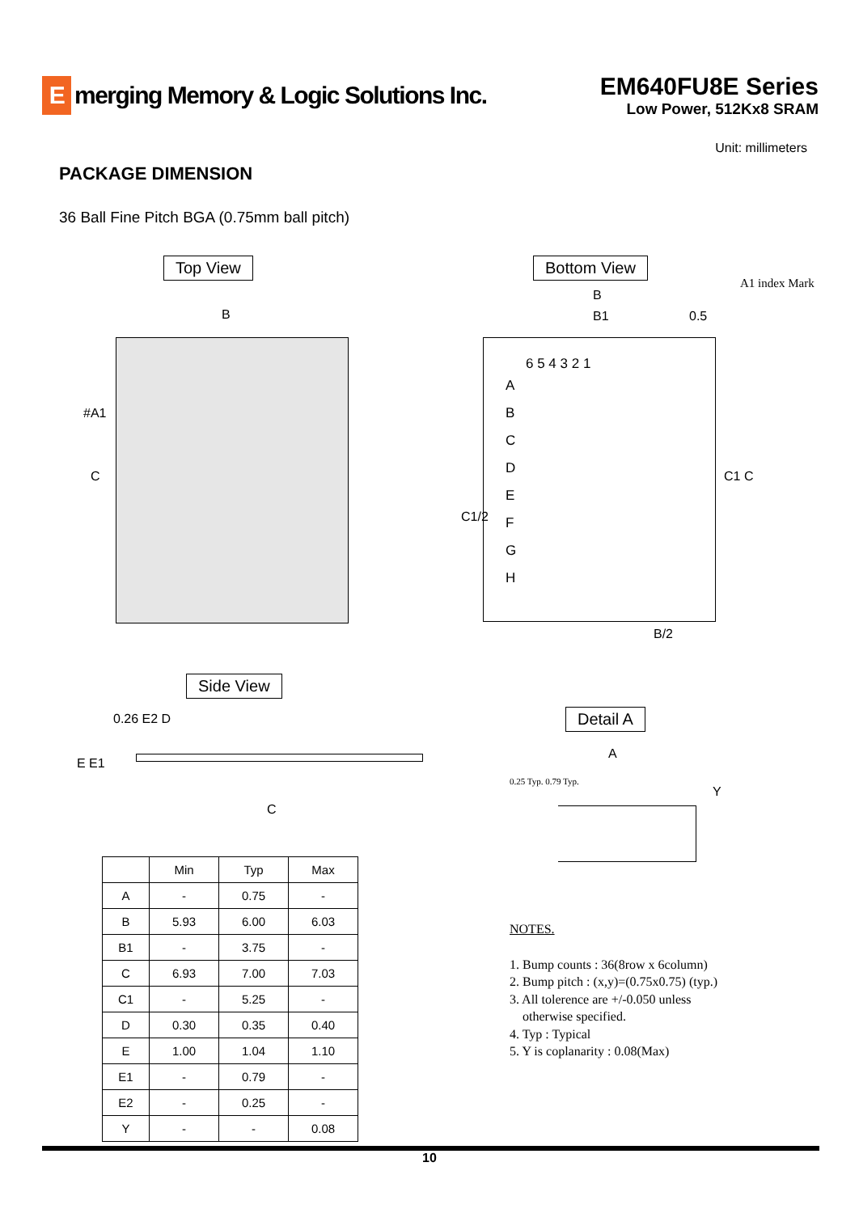Emerging Memory & Logic Solutions Inc.
EM640FU8E Series
Low Power, 512Kx8 SRAM
Unit: millimeters
PACKAGE DIMENSION
36 Ball Fine Pitch BGA (0.75mm ball pitch)
Top View
B
#A1
C
Bottom View
A1 index Mark
B
B1 0.5
6 5 4 3 2 1
A
B
C
D
E
F
G
H
C1/2
C1 C
B/2
Side View
0.26 E2 D
E E1
C
Detail A
A
Y
0.25 Typ. 0.79 Typ.
| | Min | Typ | Max |
| --- | --- | --- | --- |
| A | - | 0.75 | - |
| B | 5.93 | 6.00 | 6.03 |
| B1 | - | 3.75 | - |
| C | 6.93 | 7.00 | 7.03 |
| C1 | - | 5.25 | - |
| D | 0.30 | 0.35 | 0.40 |
| E | 1.00 | 1.04 | 1.10 |
| E1 | - | 0.79 | - |
| E2 | - | 0.25 | - |
| Y | - | - | 0.08 |
NOTES.
1. Bump counts : 36(8row x 6column)
2. Bump pitch : (x,y)=(0.75x0.75) (typ.)
3. All tolerence are +/-0.050 unless
otherwise specified.
4. Typ : Typical
5. Y is coplanarity : 0.08(Max)
10